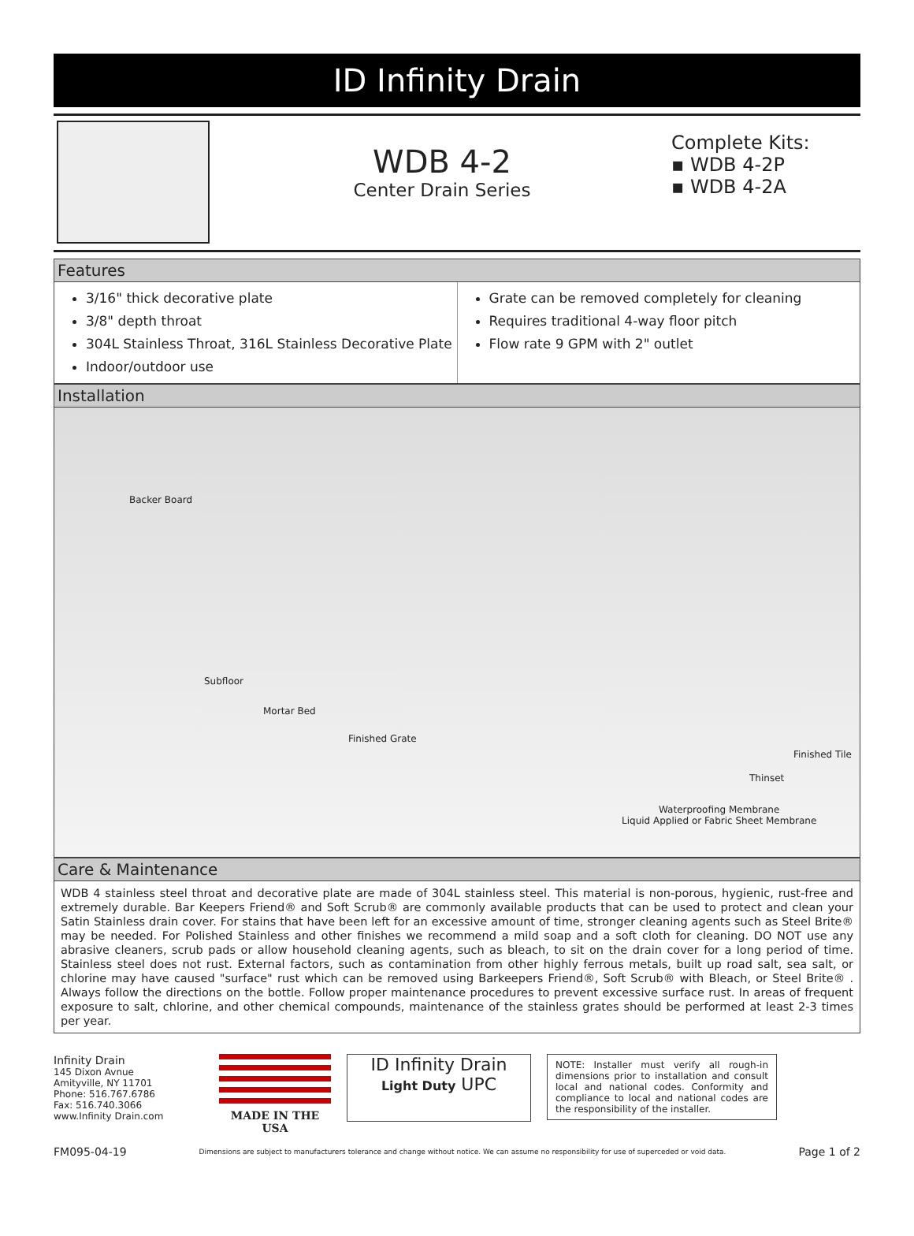ID Infinity Drain
WDB 4-2
Center Drain Series
Complete Kits:
▪ WDB 4-2P
▪ WDB 4-2A
Features
3/16" thick decorative plate
3/8" depth throat
304L Stainless Throat, 316L Stainless Decorative Plate
Indoor/outdoor use
Grate can be removed completely for cleaning
Requires traditional 4-way floor pitch
Flow rate 9 GPM with 2" outlet
Installation
Backer Board
Subfloor
Mortar Bed
Finished Grate
Finished Tile
Thinset
Waterproofing Membrane
Liquid Applied or Fabric Sheet Membrane
Care & Maintenance
WDB 4 stainless steel throat and decorative plate are made of 304L stainless steel. This material is non-porous, hygienic, rust-free and extremely durable. Bar Keepers Friend® and Soft Scrub® are commonly available products that can be used to protect and clean your Satin Stainless drain cover. For stains that have been left for an excessive amount of time, stronger cleaning agents such as Steel Brite® may be needed. For Polished Stainless and other finishes we recommend a mild soap and a soft cloth for cleaning. DO NOT use any abrasive cleaners, scrub pads or allow household cleaning agents, such as bleach, to sit on the drain cover for a long period of time. Stainless steel does not rust. External factors, such as contamination from other highly ferrous metals, built up road salt, sea salt, or chlorine may have caused "surface" rust which can be removed using Barkeepers Friend®, Soft Scrub® with Bleach, or Steel Brite® . Always follow the directions on the bottle. Follow proper maintenance procedures to prevent excessive surface rust. In areas of frequent exposure to salt, chlorine, and other chemical compounds, maintenance of the stainless grates should be performed at least 2-3 times per year.
Infinity Drain
145 Dixon Avnue
Amityville, NY 11701
Phone: 516.767.6786
Fax: 516.740.3066
www.Infinity Drain.com
MADE IN THE USA
ID Infinity Drain
Light Duty UPC
NOTE: Installer must verify all rough-in dimensions prior to installation and consult local and national codes. Conformity and compliance to local and national codes are the responsibility of the installer.
FM095-04-19 Dimensions are subject to manufacturers tolerance and change without notice. We can assume no responsibility for use of superceded or void data. Page 1 of 2